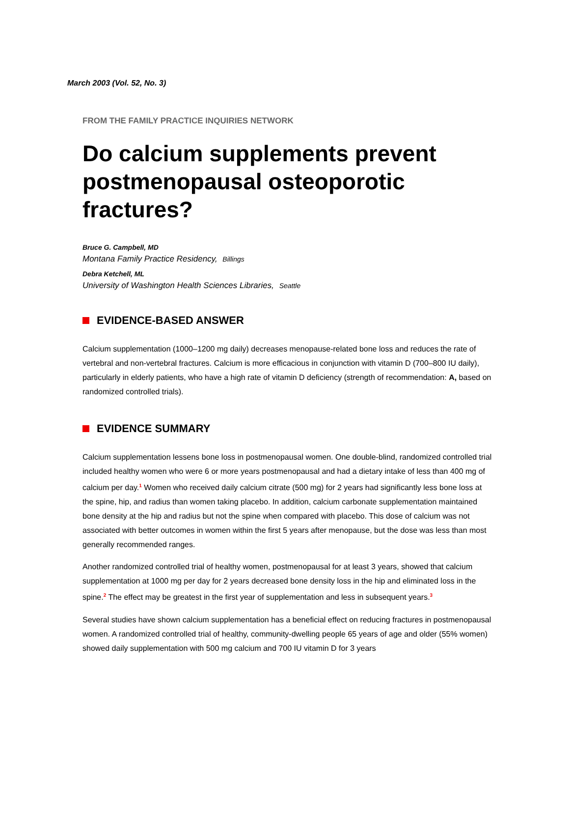March 2003 (Vol. 52, No. 3)
FROM THE FAMILY PRACTICE INQUIRIES NETWORK
Do calcium supplements prevent postmenopausal osteoporotic fractures?
Bruce G. Campbell, MD
Montana Family Practice Residency, Billings
Debra Ketchell, ML
University of Washington Health Sciences Libraries, Seattle
EVIDENCE-BASED ANSWER
Calcium supplementation (1000–1200 mg daily) decreases menopause-related bone loss and reduces the rate of vertebral and non-vertebral fractures. Calcium is more efficacious in conjunction with vitamin D (700–800 IU daily), particularly in elderly patients, who have a high rate of vitamin D deficiency (strength of recommendation: A, based on randomized controlled trials).
EVIDENCE SUMMARY
Calcium supplementation lessens bone loss in postmenopausal women. One double-blind, randomized controlled trial included healthy women who were 6 or more years postmenopausal and had a dietary intake of less than 400 mg of calcium per day.<sup>1</sup> Women who received daily calcium citrate (500 mg) for 2 years had significantly less bone loss at the spine, hip, and radius than women taking placebo. In addition, calcium carbonate supplementation maintained bone density at the hip and radius but not the spine when compared with placebo. This dose of calcium was not associated with better outcomes in women within the first 5 years after menopause, but the dose was less than most generally recommended ranges.
Another randomized controlled trial of healthy women, postmenopausal for at least 3 years, showed that calcium supplementation at 1000 mg per day for 2 years decreased bone density loss in the hip and eliminated loss in the spine.<sup>2</sup> The effect may be greatest in the first year of supplementation and less in subsequent years.<sup>3</sup>
Several studies have shown calcium supplementation has a beneficial effect on reducing fractures in postmenopausal women. A randomized controlled trial of healthy, community-dwelling people 65 years of age and older (55% women) showed daily supplementation with 500 mg calcium and 700 IU vitamin D for 3 years